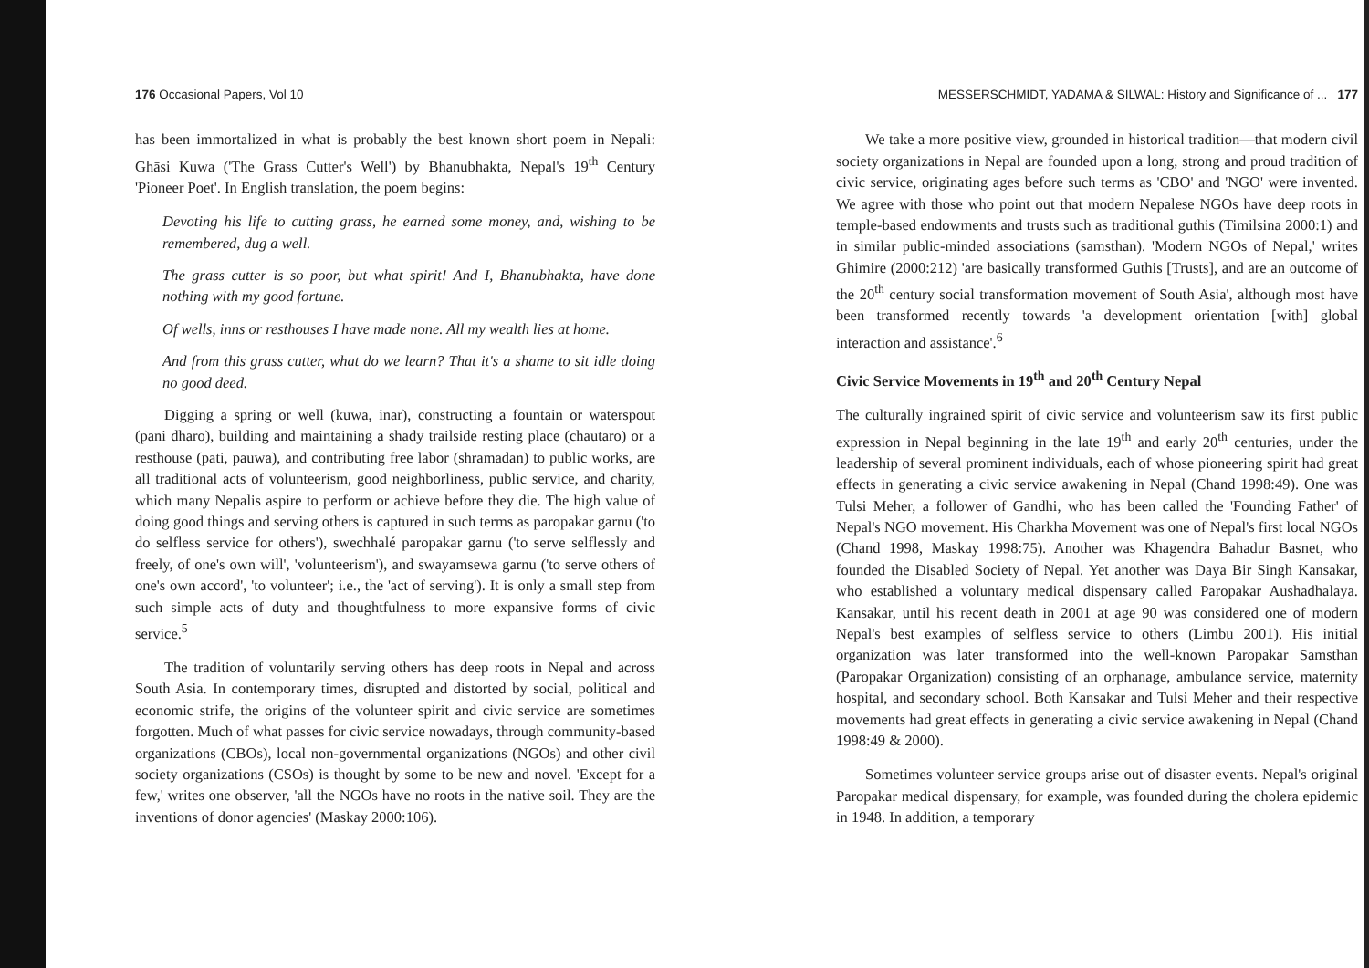176 Occasional Papers, Vol 10
has been immortalized in what is probably the best known short poem in Nepali: Ghāsi Kuwa ('The Grass Cutter's Well') by Bhanubhakta, Nepal's 19<sup>th</sup> Century 'Pioneer Poet'. In English translation, the poem begins:
Devoting his life to cutting grass, he earned some money, and, wishing to be remembered, dug a well.
The grass cutter is so poor, but what spirit! And I, Bhanubhakta, have done nothing with my good fortune.
Of wells, inns or resthouses I have made none. All my wealth lies at home.
And from this grass cutter, what do we learn? That it's a shame to sit idle doing no good deed.
Digging a spring or well (kuwa, inar), constructing a fountain or waterspout (pani dharo), building and maintaining a shady trailside resting place (chautaro) or a resthouse (pati, pauwa), and contributing free labor (shramadan) to public works, are all traditional acts of volunteerism, good neighborliness, public service, and charity, which many Nepalis aspire to perform or achieve before they die. The high value of doing good things and serving others is captured in such terms as paropakar garnu ('to do selfless service for others'), swechhalé paropakar garnu ('to serve selflessly and freely, of one's own will', 'volunteerism'), and swayamsewa garnu ('to serve others of one's own accord', 'to volunteer'; i.e., the 'act of serving'). It is only a small step from such simple acts of duty and thoughtfulness to more expansive forms of civic service.<sup>5</sup>
The tradition of voluntarily serving others has deep roots in Nepal and across South Asia. In contemporary times, disrupted and distorted by social, political and economic strife, the origins of the volunteer spirit and civic service are sometimes forgotten. Much of what passes for civic service nowadays, through community-based organizations (CBOs), local non-governmental organizations (NGOs) and other civil society organizations (CSOs) is thought by some to be new and novel. 'Except for a few,' writes one observer, 'all the NGOs have no roots in the native soil. They are the inventions of donor agencies' (Maskay 2000:106).
MESSERSCHMIDT, YADAMA & SILWAL: History and Significance of ... 177
We take a more positive view, grounded in historical tradition—that modern civil society organizations in Nepal are founded upon a long, strong and proud tradition of civic service, originating ages before such terms as 'CBO' and 'NGO' were invented. We agree with those who point out that modern Nepalese NGOs have deep roots in temple-based endowments and trusts such as traditional guthis (Timilsina 2000:1) and in similar public-minded associations (samsthan). 'Modern NGOs of Nepal,' writes Ghimire (2000:212) 'are basically transformed Guthis [Trusts], and are an outcome of the 20<sup>th</sup> century social transformation movement of South Asia', although most have been transformed recently towards 'a development orientation [with] global interaction and assistance'.<sup>6</sup>
Civic Service Movements in 19<sup>th</sup> and 20<sup>th</sup> Century Nepal
The culturally ingrained spirit of civic service and volunteerism saw its first public expression in Nepal beginning in the late 19<sup>th</sup> and early 20<sup>th</sup> centuries, under the leadership of several prominent individuals, each of whose pioneering spirit had great effects in generating a civic service awakening in Nepal (Chand 1998:49). One was Tulsi Meher, a follower of Gandhi, who has been called the 'Founding Father' of Nepal's NGO movement. His Charkha Movement was one of Nepal's first local NGOs (Chand 1998, Maskay 1998:75). Another was Khagendra Bahadur Basnet, who founded the Disabled Society of Nepal. Yet another was Daya Bir Singh Kansakar, who established a voluntary medical dispensary called Paropakar Aushadhalaya. Kansakar, until his recent death in 2001 at age 90 was considered one of modern Nepal's best examples of selfless service to others (Limbu 2001). His initial organization was later transformed into the well-known Paropakar Samsthan (Paropakar Organization) consisting of an orphanage, ambulance service, maternity hospital, and secondary school. Both Kansakar and Tulsi Meher and their respective movements had great effects in generating a civic service awakening in Nepal (Chand 1998:49 & 2000).
Sometimes volunteer service groups arise out of disaster events. Nepal's original Paropakar medical dispensary, for example, was founded during the cholera epidemic in 1948. In addition, a temporary